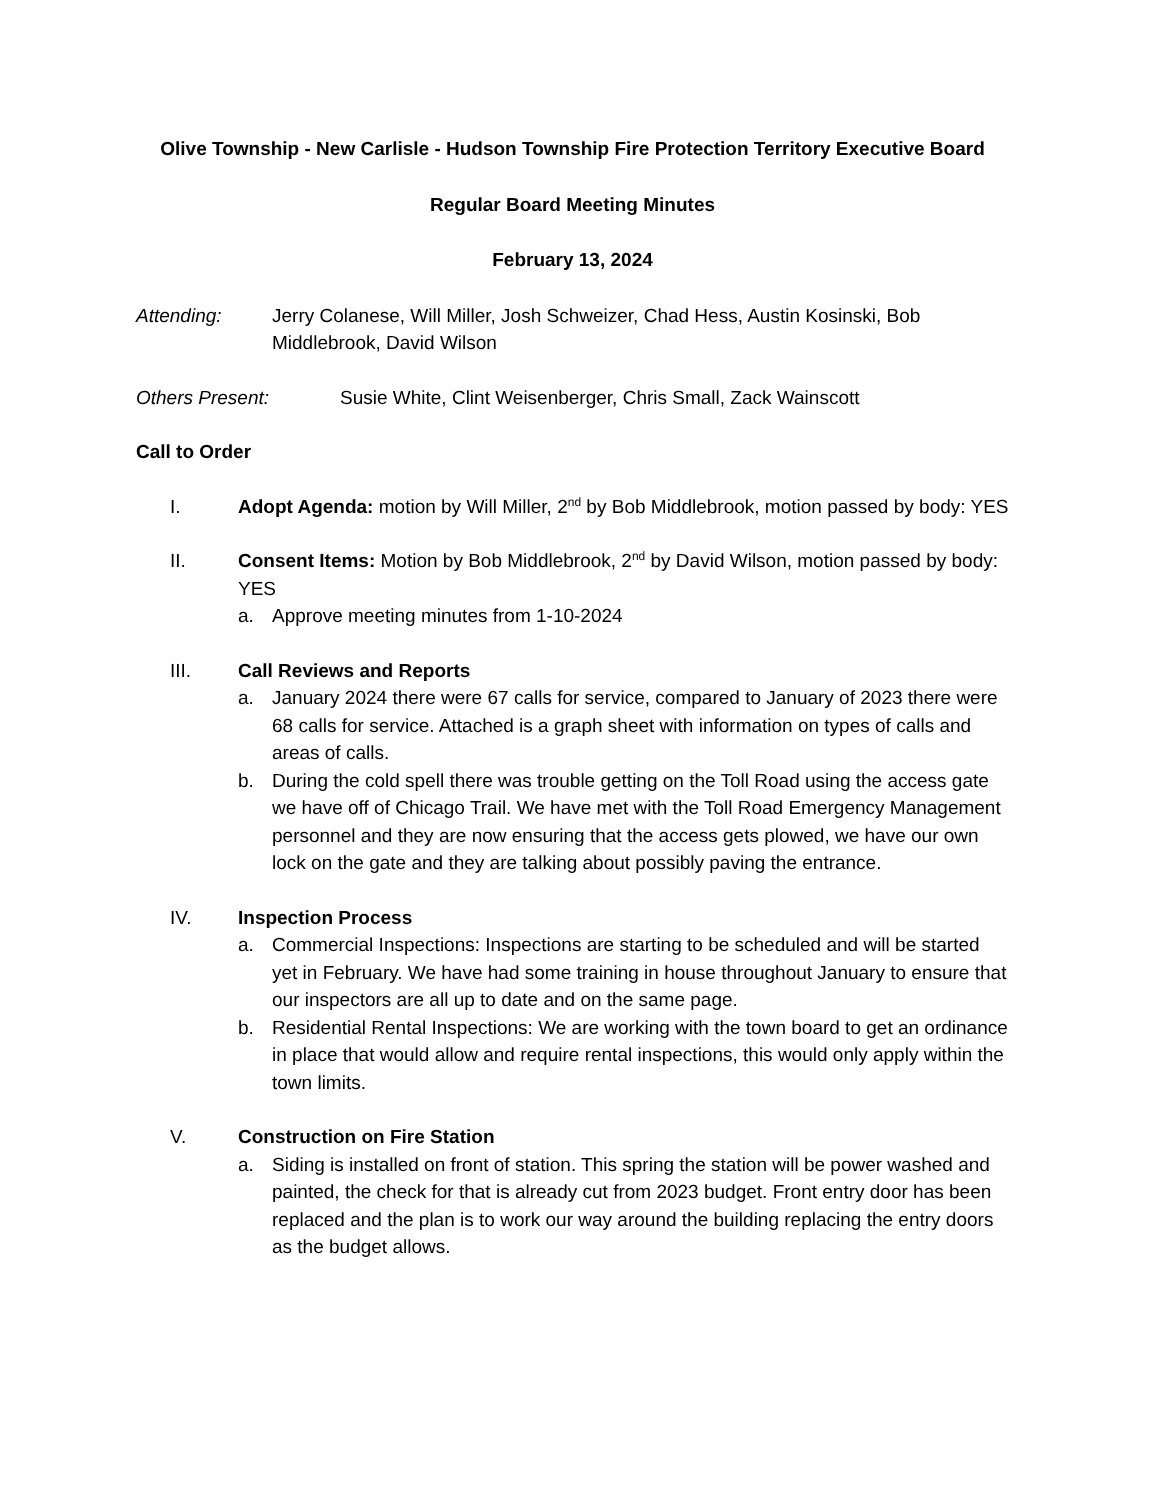Olive Township - New Carlisle - Hudson Township Fire Protection Territory Executive Board
Regular Board Meeting Minutes
February 13, 2024
Attending: Jerry Colanese, Will Miller, Josh Schweizer, Chad Hess, Austin Kosinski, Bob Middlebrook, David Wilson
Others Present: Susie White, Clint Weisenberger, Chris Small, Zack Wainscott
Call to Order
I. Adopt Agenda: motion by Will Miller, 2<sup>nd</sup> by Bob Middlebrook, motion passed by body: YES
II. Consent Items: Motion by Bob Middlebrook, 2<sup>nd</sup> by David Wilson, motion passed by body: YES
a. Approve meeting minutes from 1-10-2024
III. Call Reviews and Reports
a. January 2024 there were 67 calls for service, compared to January of 2023 there were 68 calls for service. Attached is a graph sheet with information on types of calls and areas of calls.
b. During the cold spell there was trouble getting on the Toll Road using the access gate we have off of Chicago Trail. We have met with the Toll Road Emergency Management personnel and they are now ensuring that the access gets plowed, we have our own lock on the gate and they are talking about possibly paving the entrance.
IV. Inspection Process
a. Commercial Inspections: Inspections are starting to be scheduled and will be started yet in February. We have had some training in house throughout January to ensure that our inspectors are all up to date and on the same page.
b. Residential Rental Inspections: We are working with the town board to get an ordinance in place that would allow and require rental inspections, this would only apply within the town limits.
V. Construction on Fire Station
a. Siding is installed on front of station. This spring the station will be power washed and painted, the check for that is already cut from 2023 budget. Front entry door has been replaced and the plan is to work our way around the building replacing the entry doors as the budget allows.